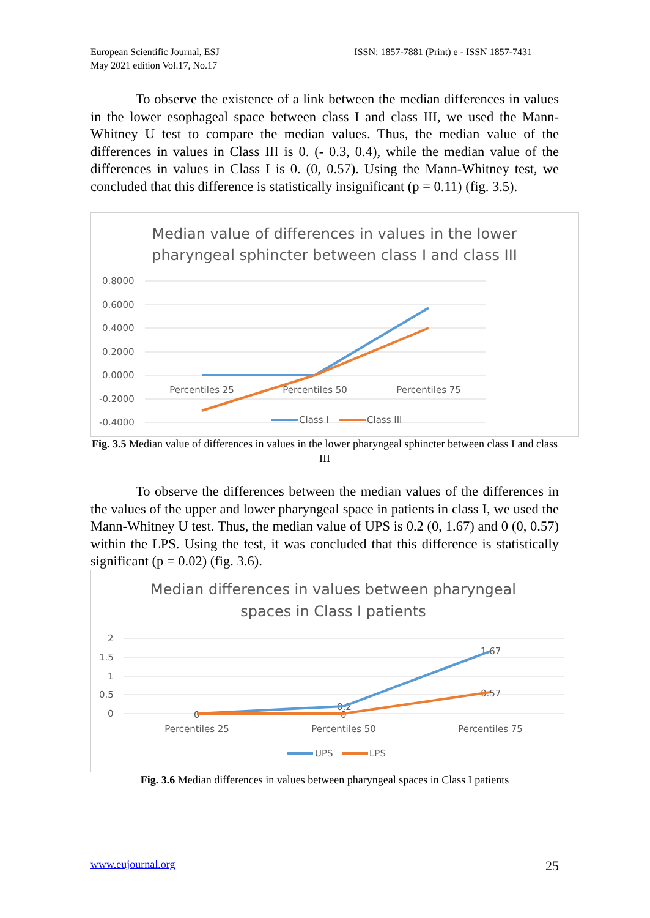European Scientific Journal, ESJ
May 2021 edition Vol.17, No.17
ISSN: 1857-7881 (Print) e - ISSN 1857-7431
To observe the existence of a link between the median differences in values in the lower esophageal space between class I and class III, we used the Mann-Whitney U test to compare the median values. Thus, the median value of the differences in values in Class III is 0. (- 0.3, 0.4), while the median value of the differences in values in Class I is 0. (0, 0.57). Using the Mann-Whitney test, we concluded that this difference is statistically insignificant (p = 0.11) (fig. 3.5).
Median value of differences in values in the lower
pharyngeal sphincter between class I and class III
0.8000
0.6000
0.4000
0.2000
0.0000
-0.2000
-0.4000
Percentiles 25
Percentiles 50
Percentiles 75
Class I
Class III
Fig. 3.5 Median value of differences in values in the lower pharyngeal sphincter between class I and class III
To observe the differences between the median values of the differences in the values of the upper and lower pharyngeal space in patients in class I, we used the Mann-Whitney U test. Thus, the median value of UPS is 0.2 (0, 1.67) and 0 (0, 0.57) within the LPS. Using the test, it was concluded that this difference is statistically significant (p = 0.02) (fig. 3.6).
Median differences in values between pharyngeal
spaces in Class I patients
2
1.5
1
0.5
0
Percentiles 25
Percentiles 50
Percentiles 75
0
0
0.2
1.67
0.57
UPS
LPS
Fig. 3.6 Median differences in values between pharyngeal spaces in Class I patients
www.eujournal.org 25